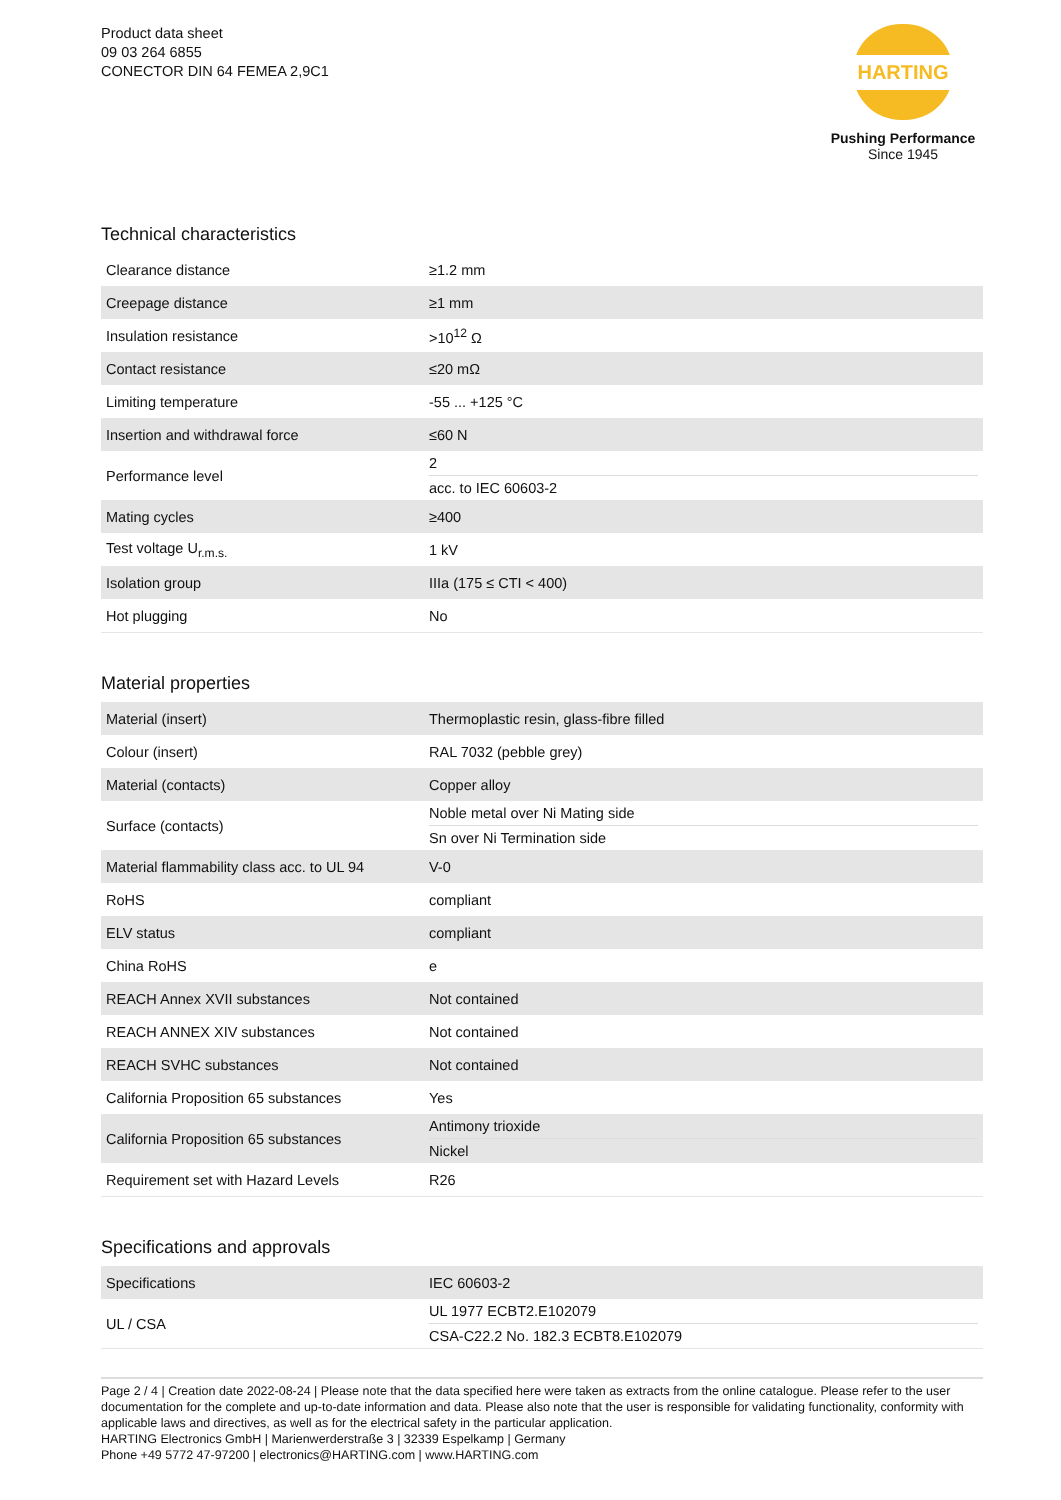Product data sheet
09 03 264 6855
CONECTOR DIN 64 FEMEA 2,9C1
HARTING
Pushing Performance
Since 1945
Technical characteristics
| Clearance distance | ≥1.2 mm |
| Creepage distance | ≥1 mm |
| Insulation resistance | >10<sup>12</sup> Ω |
| Contact resistance | ≤20 mΩ |
| Limiting temperature | -55 ... +125 °C |
| Insertion and withdrawal force | ≤60 N |
| Performance level | 2 acc. to IEC 60603-2 |
| Mating cycles | ≥400 |
| Test voltage U<sub>r.m.s.</sub> | 1 kV |
| Isolation group | IIIa (175 ≤ CTI < 400) |
| Hot plugging | No |
Material properties
| Material (insert) | Thermoplastic resin, glass-fibre filled |
| Colour (insert) | RAL 7032 (pebble grey) |
| Material (contacts) | Copper alloy |
| Surface (contacts) | Noble metal over Ni Mating side Sn over Ni Termination side |
| Material flammability class acc. to UL 94 | V-0 |
| RoHS | compliant |
| ELV status | compliant |
| China RoHS | e |
| REACH Annex XVII substances | Not contained |
| REACH ANNEX XIV substances | Not contained |
| REACH SVHC substances | Not contained |
| California Proposition 65 substances | Yes |
| California Proposition 65 substances | Antimony trioxide Nickel |
| Requirement set with Hazard Levels | R26 |
Specifications and approvals
| Specifications | IEC 60603-2 |
| UL / CSA | UL 1977 ECBT2.E102079 CSA-C22.2 No. 182.3 ECBT8.E102079 |
Page 2 / 4 | Creation date 2022-08-24 | Please note that the data specified here were taken as extracts from the online catalogue. Please refer to the user documentation for the complete and up-to-date information and data. Please also note that the user is responsible for validating functionality, conformity with applicable laws and directives, as well as for the electrical safety in the particular application.
HARTING Electronics GmbH | Marienwerderstraße 3 | 32339 Espelkamp | Germany
Phone +49 5772 47-97200 | electronics@HARTING.com | www.HARTING.com